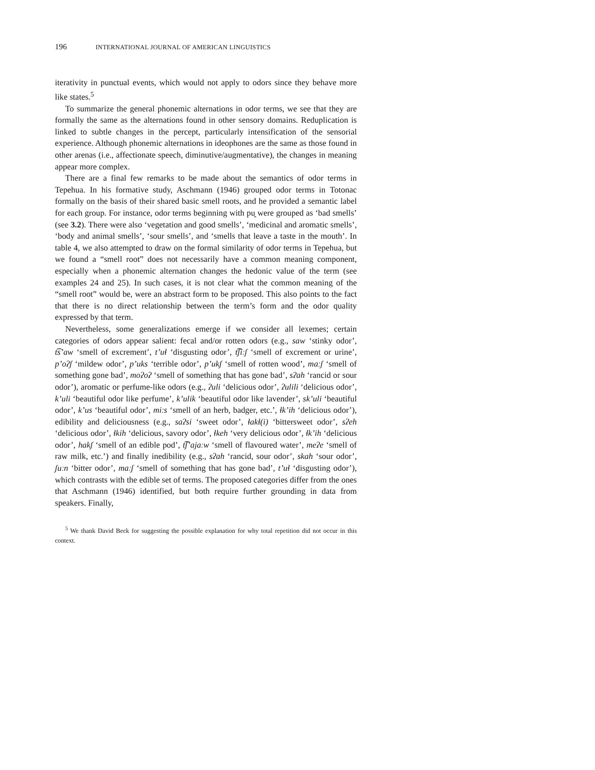196 INTERNATIONAL JOURNAL OF AMERICAN LINGUISTICS
iterativity in punctual events, which would not apply to odors since they behave more like states.<sup>5</sup>
To summarize the general phonemic alternations in odor terms, we see that they are formally the same as the alternations found in other sensory domains. Reduplication is linked to subtle changes in the percept, particularly intensification of the sensorial experience. Although phonemic alternations in ideophones are the same as those found in other arenas (i.e., affectionate speech, diminutive/augmentative), the changes in meaning appear more complex.
There are a final few remarks to be made about the semantics of odor terms in Tepehua. In his formative study, Aschmann (1946) grouped odor terms in Totonac formally on the basis of their shared basic smell roots, and he provided a semantic label for each group. For instance, odor terms beginning with pu̯ were grouped as ‘bad smells’ (see 3.2). There were also ‘vegetation and good smells’, ‘medicinal and aromatic smells’, ‘body and animal smells’, ‘sour smells’, and ‘smells that leave a taste in the mouth’. In table 4, we also attempted to draw on the formal similarity of odor terms in Tepehua, but we found a “smell root” does not necessarily have a common meaning component, especially when a phonemic alternation changes the hedonic value of the term (see examples 24 and 25). In such cases, it is not clear what the common meaning of the “smell root” would be, were an abstract form to be proposed. This also points to the fact that there is no direct relationship between the term’s form and the odor quality expressed by that term.
Nevertheless, some generalizations emerge if we consider all lexemes; certain categories of odors appear salient: fecal and/or rotten odors (e.g., saw ‘stinky odor’, t͡s’aw ‘smell of excrement’, t’uɬ ‘disgusting odor’, t͡ʃiːʃ ‘smell of excrement or urine’, p’oʔʃ ‘mildew odor’, p’uks ‘terrible odor’, p’ukʃ ‘smell of rotten wood’, maːʃ ‘smell of something gone bad’, moʔoʔ ‘smell of something that has gone bad’, sʔah ‘rancid or sour odor’), aromatic or perfume-like odors (e.g., ʔuli ‘delicious odor’, ʔulili ‘delicious odor’, k’uli ‘beautiful odor like perfume’, k’ulik ‘beautiful odor like lavender’, sk’uli ‘beautiful odor’, k’us ‘beautiful odor’, miːs ‘smell of an herb, badger, etc.’, ɬk’ih ‘delicious odor’), edibility and deliciousness (e.g., saʔsi ‘sweet odor’, ɬakɬ(i) ‘bittersweet odor’, sʔeh ‘delicious odor’, ɬkih ‘delicious, savory odor’, ɬkeh ‘very delicious odor’, ɬk’ih ‘delicious odor’, hakʃ ‘smell of an edible pod’, t͡ʃ’ajaːw ‘smell of flavoured water’, meʔe ‘smell of raw milk, etc.’) and finally inedibility (e.g., sʔah ‘rancid, sour odor’, skah ‘sour odor’, ʃuːn ‘bitter odor’, maːʃ ‘smell of something that has gone bad’, t’uɬ ‘disgusting odor’), which contrasts with the edible set of terms. The proposed categories differ from the ones that Aschmann (1946) identified, but both require further grounding in data from speakers. Finally,
<sup>5</sup> We thank David Beck for suggesting the possible explanation for why total repetition did not occur in this context.